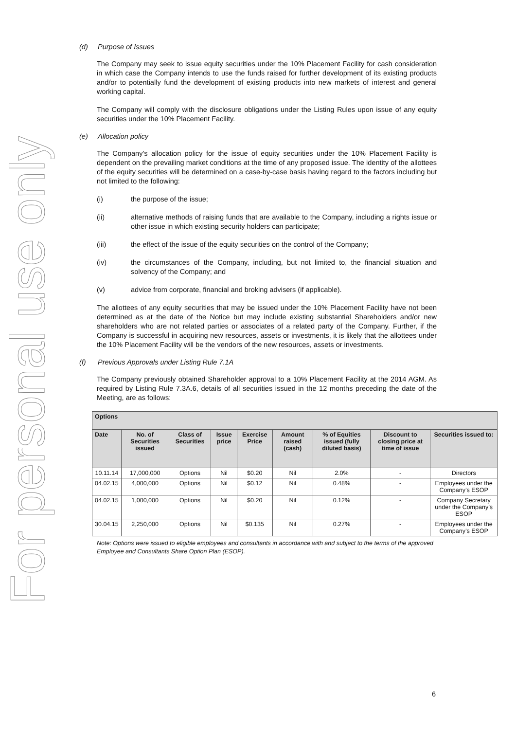For personal use only
(d) Purpose of Issues
The Company may seek to issue equity securities under the 10% Placement Facility for cash consideration in which case the Company intends to use the funds raised for further development of its existing products and/or to potentially fund the development of existing products into new markets of interest and general working capital.
The Company will comply with the disclosure obligations under the Listing Rules upon issue of any equity securities under the 10% Placement Facility.
(e) Allocation policy
The Company’s allocation policy for the issue of equity securities under the 10% Placement Facility is dependent on the prevailing market conditions at the time of any proposed issue. The identity of the allottees of the equity securities will be determined on a case-by-case basis having regard to the factors including but not limited to the following:
(i) the purpose of the issue;
(ii) alternative methods of raising funds that are available to the Company, including a rights issue or other issue in which existing security holders can participate;
(iii) the effect of the issue of the equity securities on the control of the Company;
(iv) the circumstances of the Company, including, but not limited to, the financial situation and solvency of the Company; and
(v) advice from corporate, financial and broking advisers (if applicable).
The allottees of any equity securities that may be issued under the 10% Placement Facility have not been determined as at the date of the Notice but may include existing substantial Shareholders and/or new shareholders who are not related parties or associates of a related party of the Company. Further, if the Company is successful in acquiring new resources, assets or investments, it is likely that the allottees under the 10% Placement Facility will be the vendors of the new resources, assets or investments.
(f) Previous Approvals under Listing Rule 7.1A
The Company previously obtained Shareholder approval to a 10% Placement Facility at the 2014 AGM. As required by Listing Rule 7.3A.6, details of all securities issued in the 12 months preceding the date of the Meeting, are as follows:
| Options | | | | | | | | |
| --- | --- | --- | --- | --- | --- | --- | --- | --- |
| Date | No. of Securities issued | Class of Securities | Issue price | Exercise Price | Amount raised (cash) | % of Equities issued (fully diluted basis) | Discount to closing price at time of issue | Securities issued to: |
| 10.11.14 | 17,000,000 | Options | Nil | $0.20 | Nil | 2.0% | - | Directors |
| 04.02.15 | 4,000,000 | Options | Nil | $0.12 | Nil | 0.48% | - | Employees under the Company’s ESOP |
| 04.02.15 | 1,000,000 | Options | Nil | $0.20 | Nil | 0.12% | - | Company Secretary under the Company’s ESOP |
| 30.04.15 | 2,250,000 | Options | Nil | $0.135 | Nil | 0.27% | - | Employees under the Company’s ESOP |
Note: Options were issued to eligible employees and consultants in accordance with and subject to the terms of the approved Employee and Consultants Share Option Plan (ESOP).
6